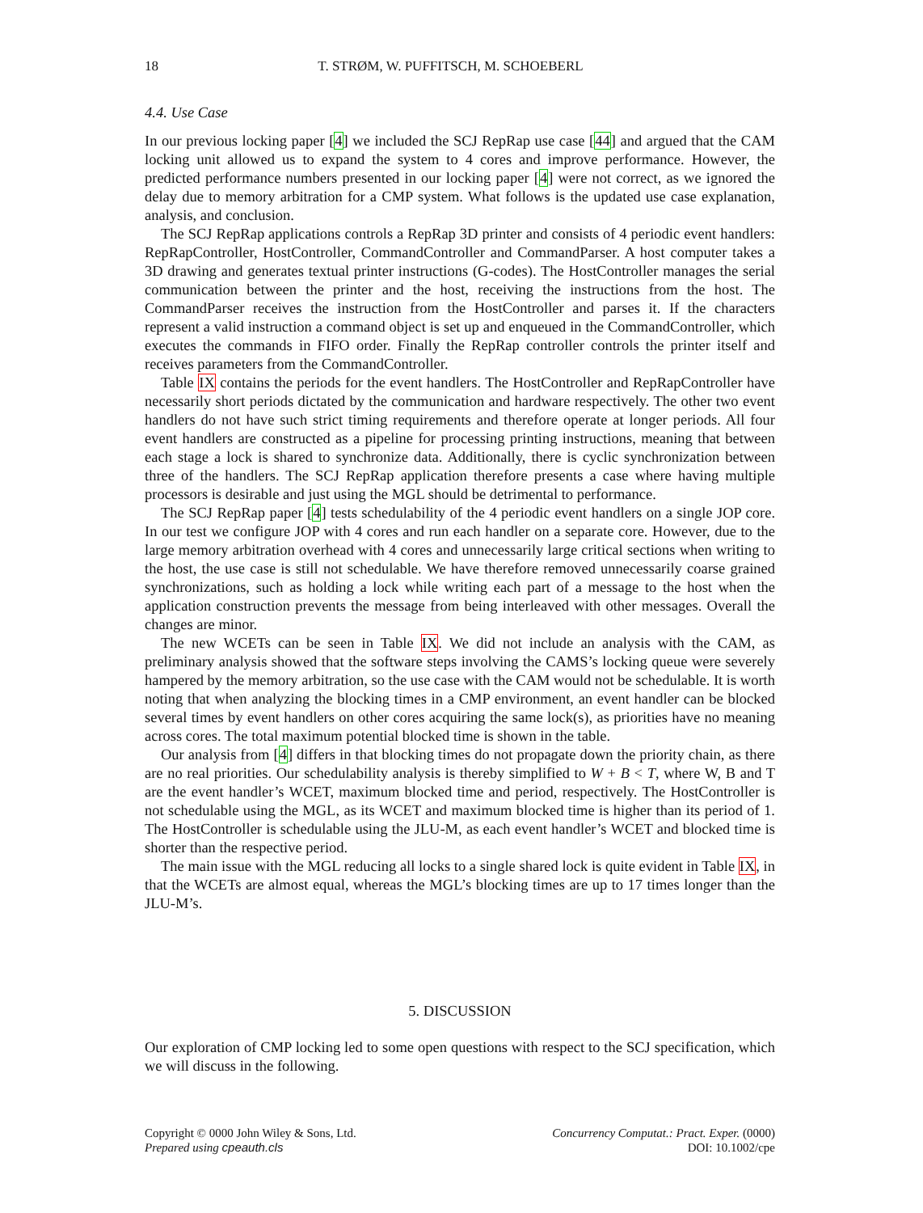18 T. STRØM, W. PUFFITSCH, M. SCHOEBERL
4.4. Use Case
In our previous locking paper [4] we included the SCJ RepRap use case [44] and argued that the CAM locking unit allowed us to expand the system to 4 cores and improve performance. However, the predicted performance numbers presented in our locking paper [4] were not correct, as we ignored the delay due to memory arbitration for a CMP system. What follows is the updated use case explanation, analysis, and conclusion.
The SCJ RepRap applications controls a RepRap 3D printer and consists of 4 periodic event handlers: RepRapController, HostController, CommandController and CommandParser. A host computer takes a 3D drawing and generates textual printer instructions (G-codes). The HostController manages the serial communication between the printer and the host, receiving the instructions from the host. The CommandParser receives the instruction from the HostController and parses it. If the characters represent a valid instruction a command object is set up and enqueued in the CommandController, which executes the commands in FIFO order. Finally the RepRap controller controls the printer itself and receives parameters from the CommandController.
Table IX contains the periods for the event handlers. The HostController and RepRapController have necessarily short periods dictated by the communication and hardware respectively. The other two event handlers do not have such strict timing requirements and therefore operate at longer periods. All four event handlers are constructed as a pipeline for processing printing instructions, meaning that between each stage a lock is shared to synchronize data. Additionally, there is cyclic synchronization between three of the handlers. The SCJ RepRap application therefore presents a case where having multiple processors is desirable and just using the MGL should be detrimental to performance.
The SCJ RepRap paper [4] tests schedulability of the 4 periodic event handlers on a single JOP core. In our test we configure JOP with 4 cores and run each handler on a separate core. However, due to the large memory arbitration overhead with 4 cores and unnecessarily large critical sections when writing to the host, the use case is still not schedulable. We have therefore removed unnecessarily coarse grained synchronizations, such as holding a lock while writing each part of a message to the host when the application construction prevents the message from being interleaved with other messages. Overall the changes are minor.
The new WCETs can be seen in Table IX. We did not include an analysis with the CAM, as preliminary analysis showed that the software steps involving the CAMS’s locking queue were severely hampered by the memory arbitration, so the use case with the CAM would not be schedulable. It is worth noting that when analyzing the blocking times in a CMP environment, an event handler can be blocked several times by event handlers on other cores acquiring the same lock(s), as priorities have no meaning across cores. The total maximum potential blocked time is shown in the table.
Our analysis from [4] differs in that blocking times do not propagate down the priority chain, as there are no real priorities. Our schedulability analysis is thereby simplified to W + B < T, where W, B and T are the event handler’s WCET, maximum blocked time and period, respectively. The HostController is not schedulable using the MGL, as its WCET and maximum blocked time is higher than its period of 1. The HostController is schedulable using the JLU-M, as each event handler’s WCET and blocked time is shorter than the respective period.
The main issue with the MGL reducing all locks to a single shared lock is quite evident in Table IX, in that the WCETs are almost equal, whereas the MGL’s blocking times are up to 17 times longer than the JLU-M’s.
5. DISCUSSION
Our exploration of CMP locking led to some open questions with respect to the SCJ specification, which we will discuss in the following.
Copyright © 0000 John Wiley & Sons, Ltd.
Prepared using cpeauth.cls
Concurrency Computat.: Pract. Exper. (0000)
DOI: 10.1002/cpe